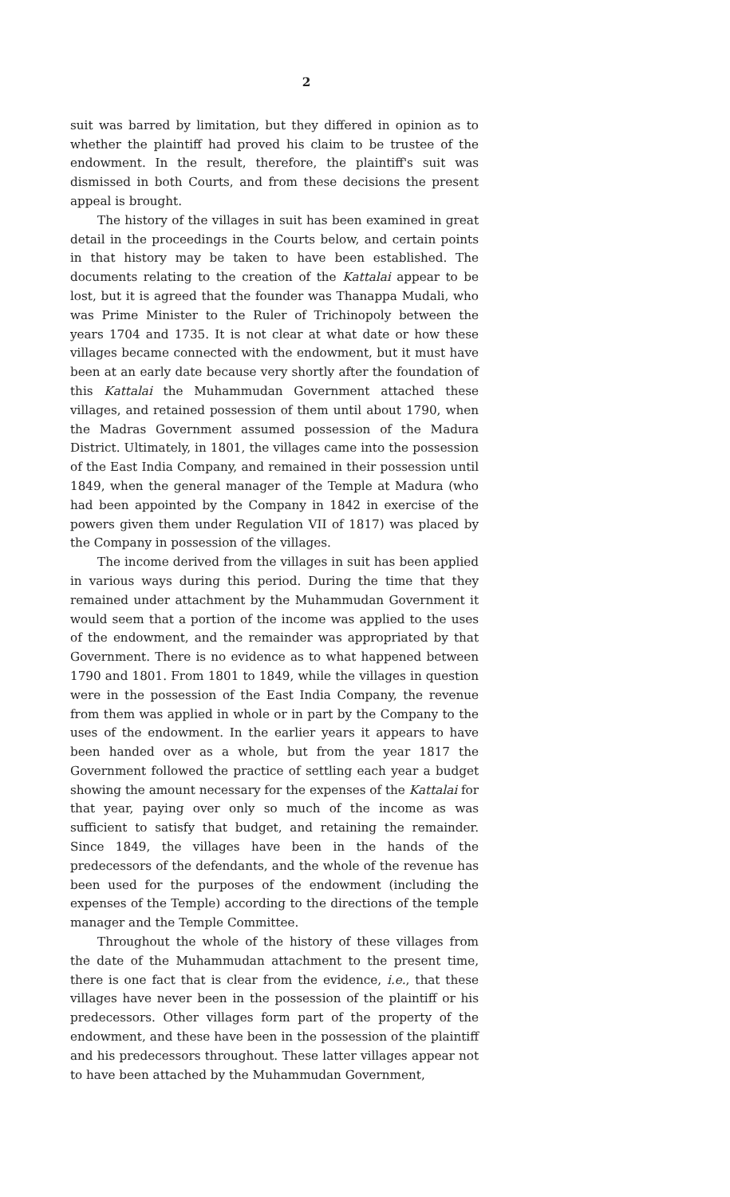2
suit was barred by limitation, but they differed in opinion as to whether the plaintiff had proved his claim to be trustee of the endowment. In the result, therefore, the plaintiff's suit was dismissed in both Courts, and from these decisions the present appeal is brought.
The history of the villages in suit has been examined in great detail in the proceedings in the Courts below, and certain points in that history may be taken to have been established. The documents relating to the creation of the Kattalai appear to be lost, but it is agreed that the founder was Thanappa Mudali, who was Prime Minister to the Ruler of Trichinopoly between the years 1704 and 1735. It is not clear at what date or how these villages became connected with the endowment, but it must have been at an early date because very shortly after the foundation of this Kattalai the Muhammudan Government attached these villages, and retained possession of them until about 1790, when the Madras Government assumed possession of the Madura District. Ultimately, in 1801, the villages came into the possession of the East India Company, and remained in their possession until 1849, when the general manager of the Temple at Madura (who had been appointed by the Company in 1842 in exercise of the powers given them under Regulation VII of 1817) was placed by the Company in possession of the villages.
The income derived from the villages in suit has been applied in various ways during this period. During the time that they remained under attachment by the Muhammudan Government it would seem that a portion of the income was applied to the uses of the endowment, and the remainder was appropriated by that Government. There is no evidence as to what happened between 1790 and 1801. From 1801 to 1849, while the villages in question were in the possession of the East India Company, the revenue from them was applied in whole or in part by the Company to the uses of the endowment. In the earlier years it appears to have been handed over as a whole, but from the year 1817 the Government followed the practice of settling each year a budget showing the amount necessary for the expenses of the Kattalai for that year, paying over only so much of the income as was sufficient to satisfy that budget, and retaining the remainder. Since 1849, the villages have been in the hands of the predecessors of the defendants, and the whole of the revenue has been used for the purposes of the endowment (including the expenses of the Temple) according to the directions of the temple manager and the Temple Committee.
Throughout the whole of the history of these villages from the date of the Muhammudan attachment to the present time, there is one fact that is clear from the evidence, i.e., that these villages have never been in the possession of the plaintiff or his predecessors. Other villages form part of the property of the endowment, and these have been in the possession of the plaintiff and his predecessors throughout. These latter villages appear not to have been attached by the Muhammudan Government,